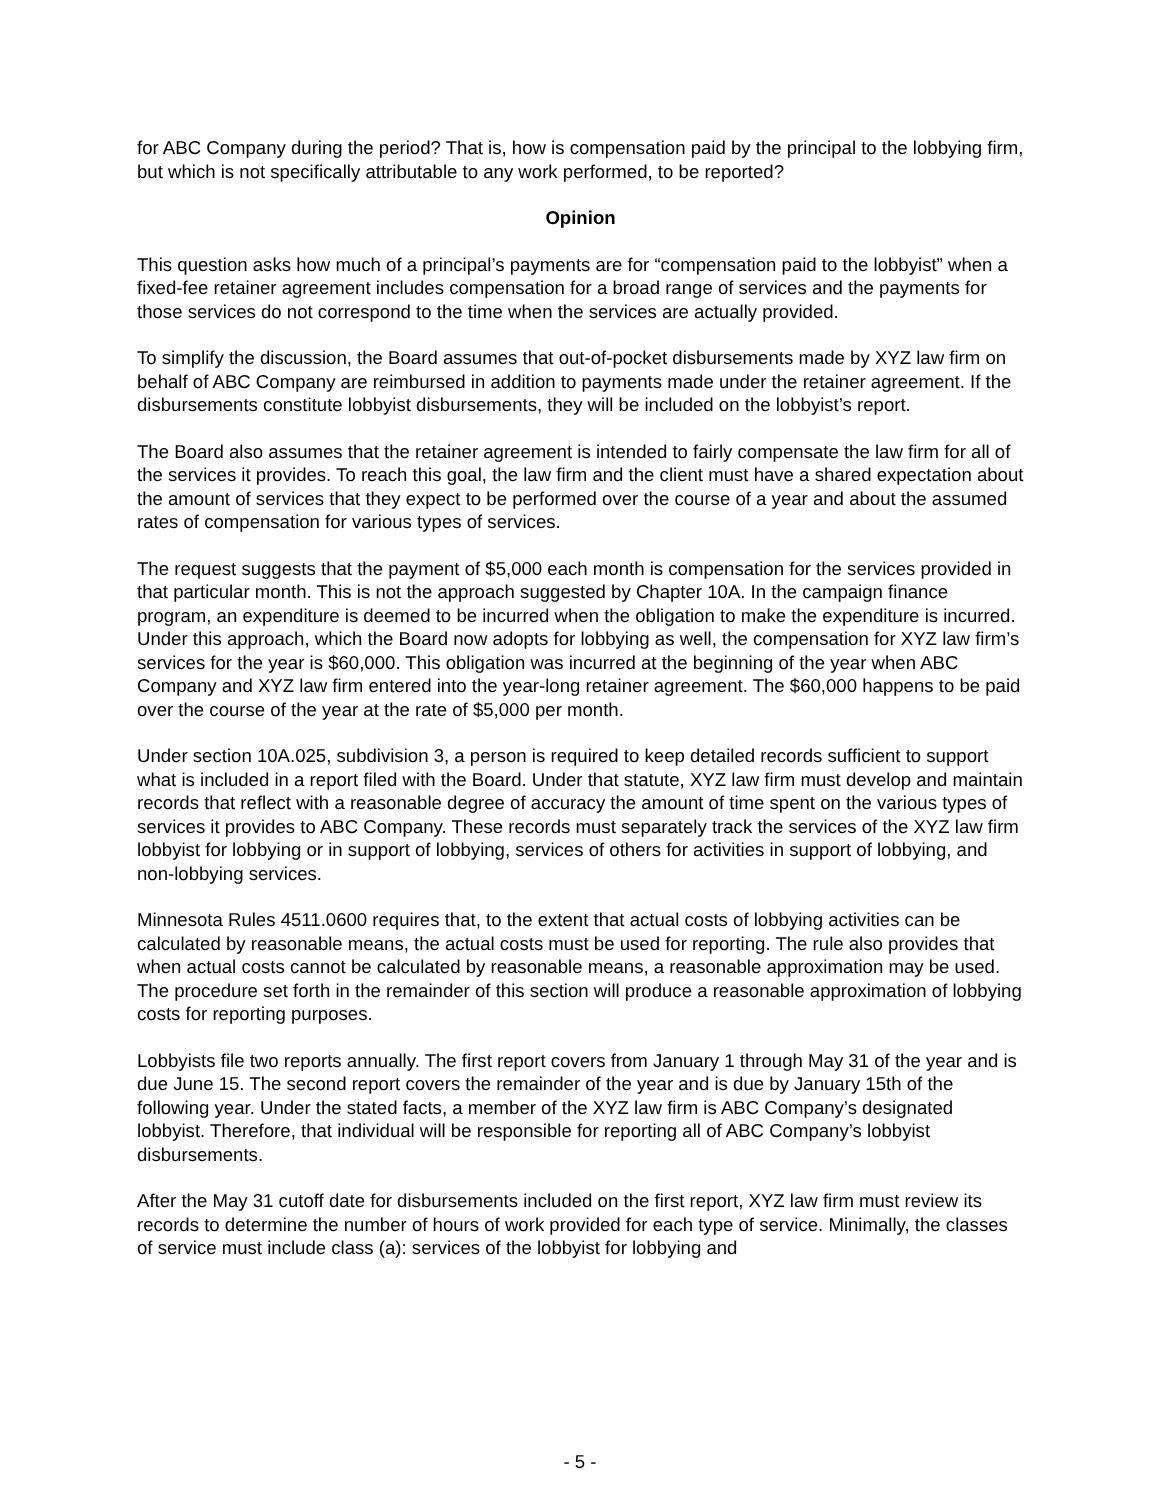for ABC Company during the period? That is, how is compensation paid by the principal to the lobbying firm, but which is not specifically attributable to any work performed, to be reported?
Opinion
This question asks how much of a principal’s payments are for “compensation paid to the lobbyist” when a fixed-fee retainer agreement includes compensation for a broad range of services and the payments for those services do not correspond to the time when the services are actually provided.
To simplify the discussion, the Board assumes that out-of-pocket disbursements made by XYZ law firm on behalf of ABC Company are reimbursed in addition to payments made under the retainer agreement. If the disbursements constitute lobbyist disbursements, they will be included on the lobbyist’s report.
The Board also assumes that the retainer agreement is intended to fairly compensate the law firm for all of the services it provides. To reach this goal, the law firm and the client must have a shared expectation about the amount of services that they expect to be performed over the course of a year and about the assumed rates of compensation for various types of services.
The request suggests that the payment of $5,000 each month is compensation for the services provided in that particular month. This is not the approach suggested by Chapter 10A. In the campaign finance program, an expenditure is deemed to be incurred when the obligation to make the expenditure is incurred. Under this approach, which the Board now adopts for lobbying as well, the compensation for XYZ law firm’s services for the year is $60,000. This obligation was incurred at the beginning of the year when ABC Company and XYZ law firm entered into the year-long retainer agreement. The $60,000 happens to be paid over the course of the year at the rate of $5,000 per month.
Under section 10A.025, subdivision 3, a person is required to keep detailed records sufficient to support what is included in a report filed with the Board. Under that statute, XYZ law firm must develop and maintain records that reflect with a reasonable degree of accuracy the amount of time spent on the various types of services it provides to ABC Company. These records must separately track the services of the XYZ law firm lobbyist for lobbying or in support of lobbying, services of others for activities in support of lobbying, and non-lobbying services.
Minnesota Rules 4511.0600 requires that, to the extent that actual costs of lobbying activities can be calculated by reasonable means, the actual costs must be used for reporting. The rule also provides that when actual costs cannot be calculated by reasonable means, a reasonable approximation may be used. The procedure set forth in the remainder of this section will produce a reasonable approximation of lobbying costs for reporting purposes.
Lobbyists file two reports annually. The first report covers from January 1 through May 31 of the year and is due June 15. The second report covers the remainder of the year and is due by January 15th of the following year. Under the stated facts, a member of the XYZ law firm is ABC Company’s designated lobbyist. Therefore, that individual will be responsible for reporting all of ABC Company’s lobbyist disbursements.
After the May 31 cutoff date for disbursements included on the first report, XYZ law firm must review its records to determine the number of hours of work provided for each type of service. Minimally, the classes of service must include class (a): services of the lobbyist for lobbying and
- 5 -